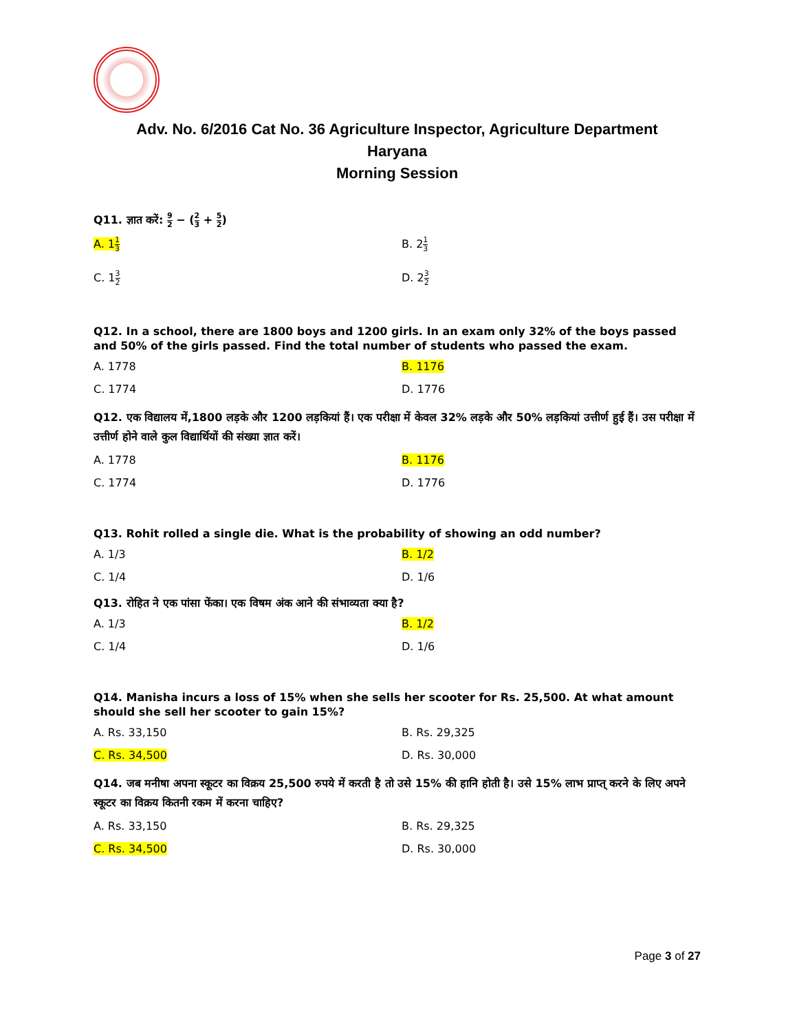Adv. No. 6/2016 Cat No. 36 Agriculture Inspector, Agriculture Department
Haryana
Morning Session
Q11. ज्ञात करें: 9 2 − (2 3 + 5 2)
A. 11 3
B. 21 3
C. 13 2
D. 23 2
Q12. In a school, there are 1800 boys and 1200 girls. In an exam only 32% of the boys passed and 50% of the girls passed. Find the total number of students who passed the exam.
A. 1778
B. 1176
C. 1774
D. 1776
Q12. एक विद्यालय में,1800 लड़के और 1200 लड़कियां हैं। एक परीक्षा में केवल 32% लड़के और 50% लड़कियां उत्तीर्ण हुई हैं। उस परीक्षा में उत्तीर्ण होने वाले कुल विद्यार्थियों की संख्या ज्ञात करें।
A. 1778
B. 1176
C. 1774
D. 1776
Q13. Rohit rolled a single die. What is the probability of showing an odd number?
A. 1/3
B. 1/2
C. 1/4
D. 1/6
Q13. रोहित ने एक पांसा फेंका। एक विषम अंक आने की संभाव्यता क्या है?
A. 1/3
B. 1/2
C. 1/4
D. 1/6
Q14. Manisha incurs a loss of 15% when she sells her scooter for Rs. 25,500. At what amount should she sell her scooter to gain 15%?
A. Rs. 33,150
B. Rs. 29,325
C. Rs. 34,500
D. Rs. 30,000
Q14. जब मनीषा अपना स्कूटर का विक्रय 25,500 रुपये में करती है तो उसे 15% की हानि होती है। उसे 15% लाभ प्राप्त् करने के लिए अपने स्कूटर का विक्रय कितनी रकम में करना चाहिए?
A. Rs. 33,150
B. Rs. 29,325
C. Rs. 34,500
D. Rs. 30,000
Page 3 of 27